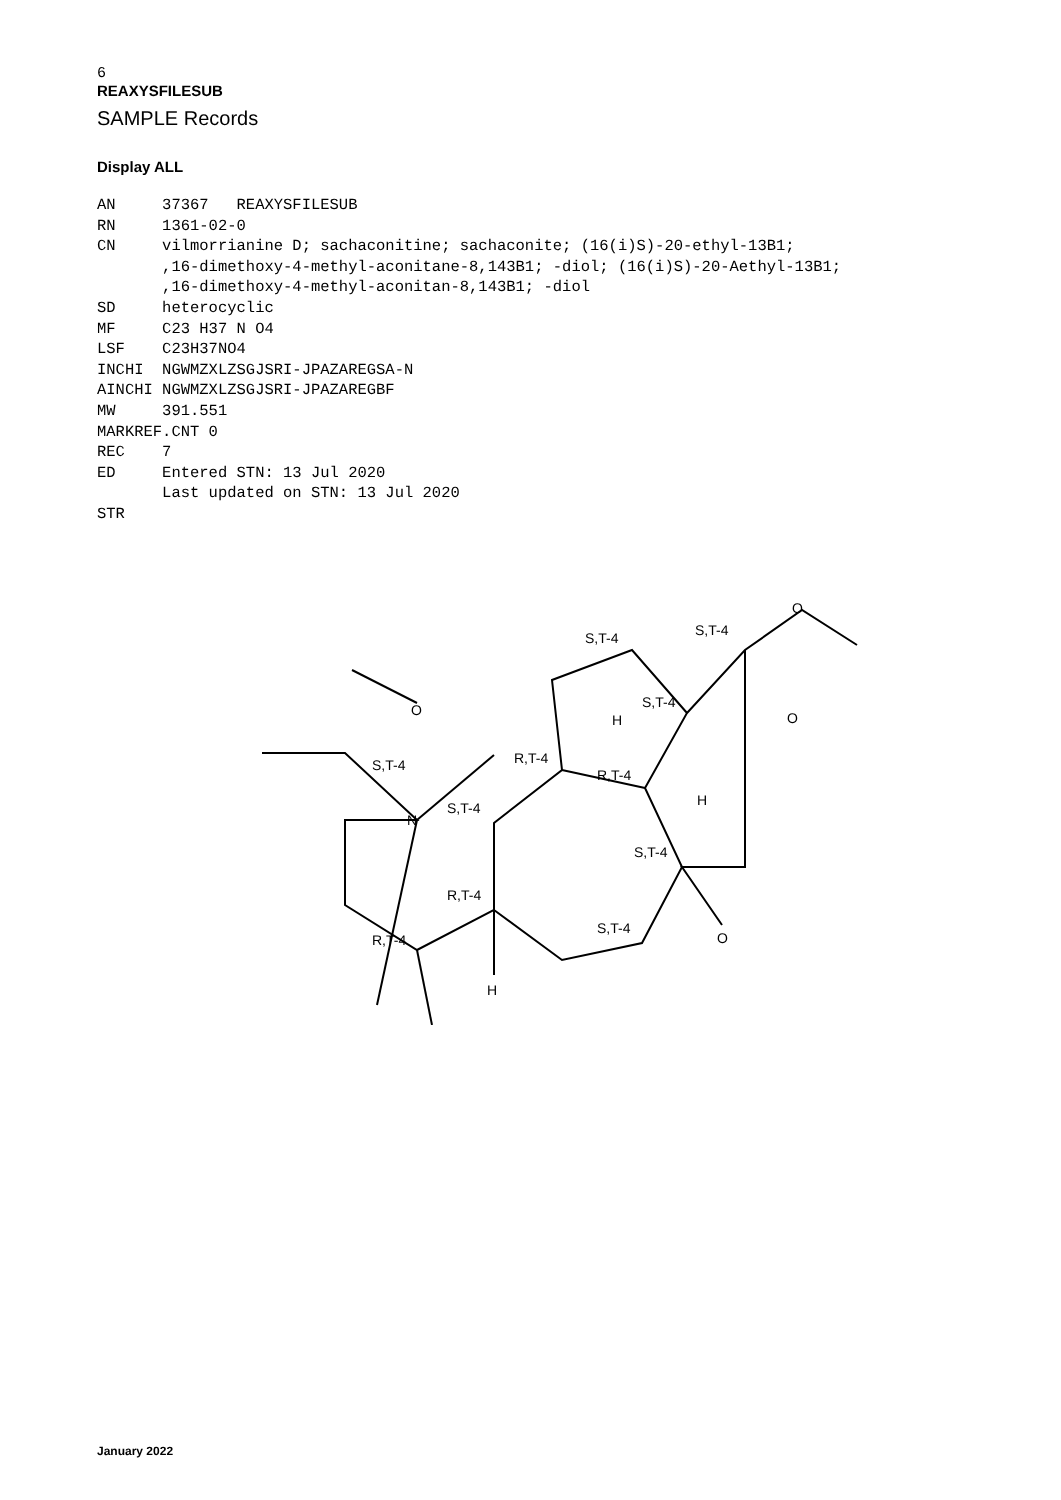6
REAXYSFILESUB
SAMPLE Records
Display ALL
AN     37367   REAXYSFILESUB
RN     1361-02-0
CN     vilmorrianine D; sachaconitine; sachaconite; (16(i)S)-20-ethyl-13B1;
       ,16-dimethoxy-4-methyl-aconitane-8,143B1; -diol; (16(i)S)-20-Aethyl-13B1;
       ,16-dimethoxy-4-methyl-aconitan-8,143B1; -diol
SD     heterocyclic
MF     C23 H37 N O4
LSF    C23H37NO4
INCHI  NGWMZXLZSGJSRI-JPAZAREGSA-N
AINCHI NGWMZXLZSGJSRI-JPAZAREGBF
MW     391.551
MARKREF.CNT 0
REC    7
ED     Entered STN: 13 Jul 2020
       Last updated on STN: 13 Jul 2020
STR
S,T-4
S,T-4
S,T-4
H
O
S,T-4
O
R,T-4
R,T-4
H
S,T-4
N
S,T-4
R,T-4
S,T-4
O
R,T-4
H
O
January 2022